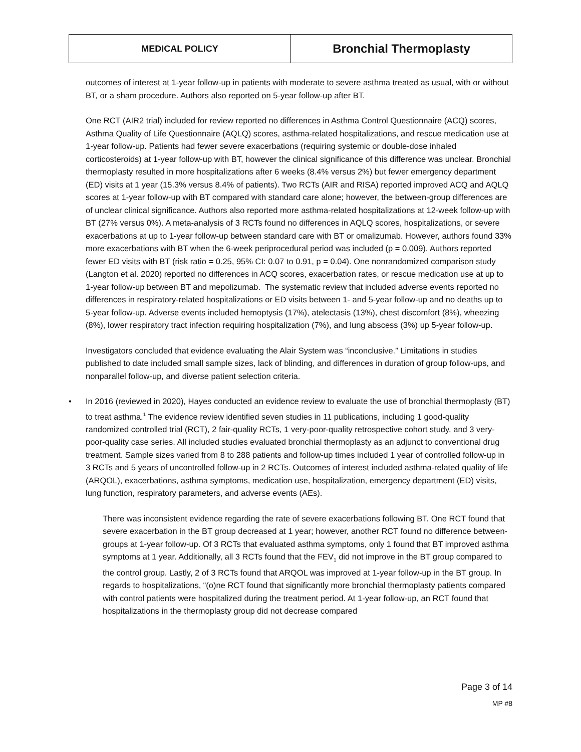| MEDICAL POLICY | Bronchial Thermoplasty |
outcomes of interest at 1-year follow-up in patients with moderate to severe asthma treated as usual, with or without BT, or a sham procedure. Authors also reported on 5-year follow-up after BT.
One RCT (AIR2 trial) included for review reported no differences in Asthma Control Questionnaire (ACQ) scores, Asthma Quality of Life Questionnaire (AQLQ) scores, asthma-related hospitalizations, and rescue medication use at 1-year follow-up. Patients had fewer severe exacerbations (requiring systemic or double-dose inhaled corticosteroids) at 1-year follow-up with BT, however the clinical significance of this difference was unclear. Bronchial thermoplasty resulted in more hospitalizations after 6 weeks (8.4% versus 2%) but fewer emergency department (ED) visits at 1 year (15.3% versus 8.4% of patients). Two RCTs (AIR and RISA) reported improved ACQ and AQLQ scores at 1-year follow-up with BT compared with standard care alone; however, the between-group differences are of unclear clinical significance. Authors also reported more asthma-related hospitalizations at 12-week follow-up with BT (27% versus 0%). A meta-analysis of 3 RCTs found no differences in AQLQ scores, hospitalizations, or severe exacerbations at up to 1-year follow-up between standard care with BT or omalizumab. However, authors found 33% more exacerbations with BT when the 6-week periprocedural period was included (p = 0.009). Authors reported fewer ED visits with BT (risk ratio = 0.25, 95% CI: 0.07 to 0.91, p = 0.04). One nonrandomized comparison study (Langton et al. 2020) reported no differences in ACQ scores, exacerbation rates, or rescue medication use at up to 1-year follow-up between BT and mepolizumab. The systematic review that included adverse events reported no differences in respiratory-related hospitalizations or ED visits between 1- and 5-year follow-up and no deaths up to 5-year follow-up. Adverse events included hemoptysis (17%), atelectasis (13%), chest discomfort (8%), wheezing (8%), lower respiratory tract infection requiring hospitalization (7%), and lung abscess (3%) up 5-year follow-up.
Investigators concluded that evidence evaluating the Alair System was “inconclusive.” Limitations in studies published to date included small sample sizes, lack of blinding, and differences in duration of group follow-ups, and nonparallel follow-up, and diverse patient selection criteria.
• In 2016 (reviewed in 2020), Hayes conducted an evidence review to evaluate the use of bronchial thermoplasty (BT) to treat asthma.<sup>1</sup> The evidence review identified seven studies in 11 publications, including 1 good-quality randomized controlled trial (RCT), 2 fair-quality RCTs, 1 very-poor-quality retrospective cohort study, and 3 very-poor-quality case series. All included studies evaluated bronchial thermoplasty as an adjunct to conventional drug treatment. Sample sizes varied from 8 to 288 patients and follow-up times included 1 year of controlled follow-up in 3 RCTs and 5 years of uncontrolled follow-up in 2 RCTs. Outcomes of interest included asthma-related quality of life (ARQOL), exacerbations, asthma symptoms, medication use, hospitalization, emergency department (ED) visits, lung function, respiratory parameters, and adverse events (AEs).
There was inconsistent evidence regarding the rate of severe exacerbations following BT. One RCT found that severe exacerbation in the BT group decreased at 1 year; however, another RCT found no difference between-groups at 1-year follow-up. Of 3 RCTs that evaluated asthma symptoms, only 1 found that BT improved asthma symptoms at 1 year. Additionally, all 3 RCTs found that the FEV<sub>1</sub> did not improve in the BT group compared to the control group. Lastly, 2 of 3 RCTs found that ARQOL was improved at 1-year follow-up in the BT group. In regards to hospitalizations, “(o)ne RCT found that significantly more bronchial thermoplasty patients compared with control patients were hospitalized during the treatment period. At 1-year follow-up, an RCT found that hospitalizations in the thermoplasty group did not decrease compared
Page 3 of 14
MP #8